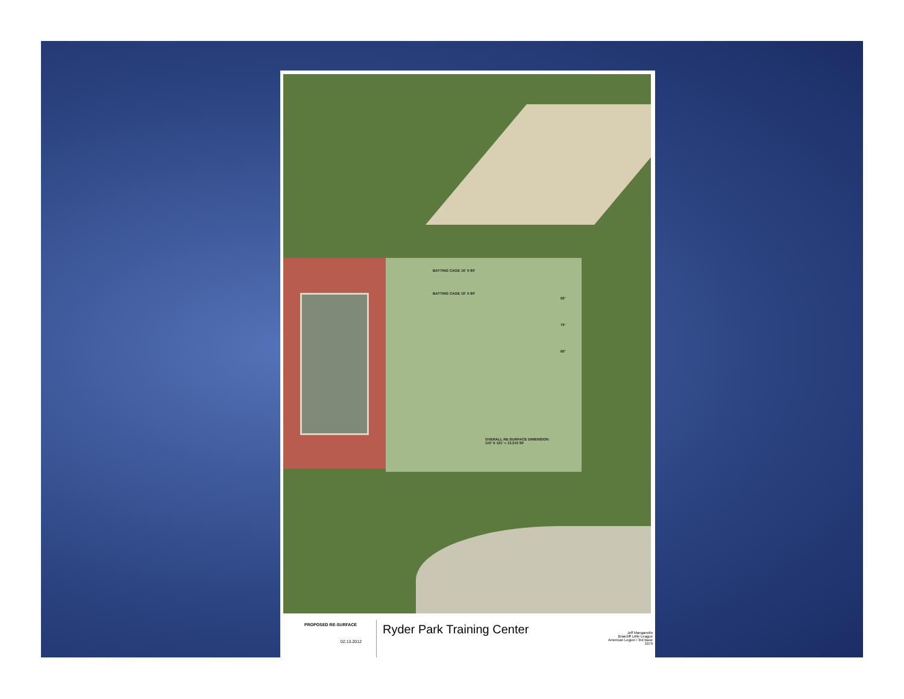BATTING CAGE 16' X 80'
BATTING CAGE 16' X 80'
90'
75'
60'
OVERALL RE-SURFACE DIMENSION:
110' X 121' = 13,310 SF
PROPOSED RE-SURFACE
02.13.2012
Ryder Park Training Center
Jeff Manganello
Briarcliff Little League
American Legion / 3rd Base
1979